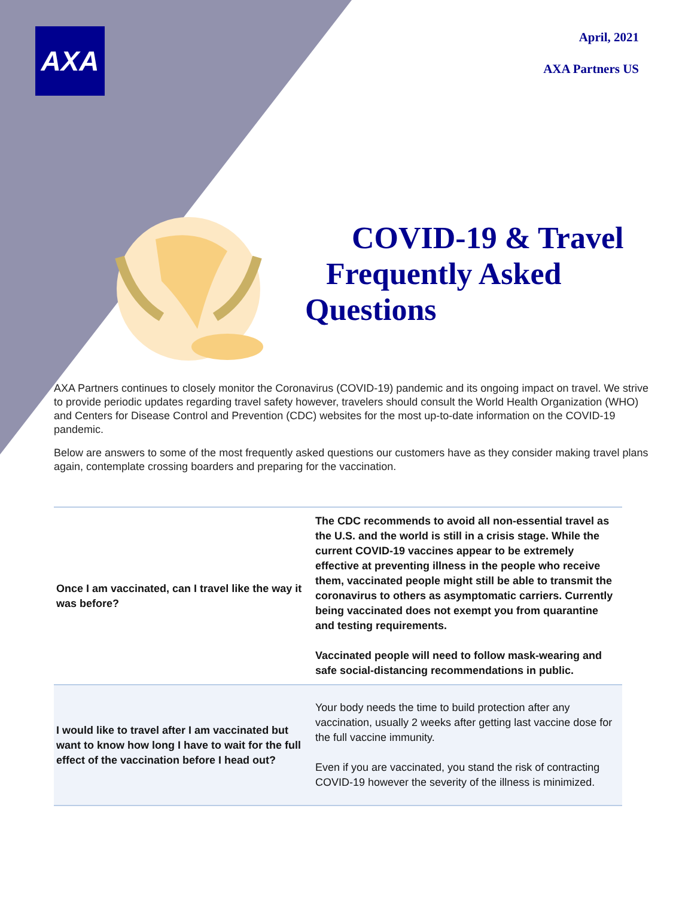AXA
April, 2021
AXA Partners US
COVID-19 & Travel
Frequently Asked
Questions
AXA Partners continues to closely monitor the Coronavirus (COVID-19) pandemic and its ongoing impact on travel. We strive to provide periodic updates regarding travel safety however, travelers should consult the World Health Organization (WHO) and Centers for Disease Control and Prevention (CDC) websites for the most up-to-date information on the COVID-19 pandemic.
Below are answers to some of the most frequently asked questions our customers have as they consider making travel plans again, contemplate crossing boarders and preparing for the vaccination.
| Once I am vaccinated, can I travel like the way it was before? | The CDC recommends to avoid all non-essential travel as the U.S. and the world is still in a crisis stage. While the current COVID-19 vaccines appear to be extremely effective at preventing illness in the people who receive them, vaccinated people might still be able to transmit the coronavirus to others as asymptomatic carriers. Currently being vaccinated does not exempt you from quarantine and testing requirements. Vaccinated people will need to follow mask-wearing and safe social-distancing recommendations in public. |
| I would like to travel after I am vaccinated but want to know how long I have to wait for the full effect of the vaccination before I head out? | Your body needs the time to build protection after any vaccination, usually 2 weeks after getting last vaccine dose for the full vaccine immunity. Even if you are vaccinated, you stand the risk of contracting COVID-19 however the severity of the illness is minimized. |